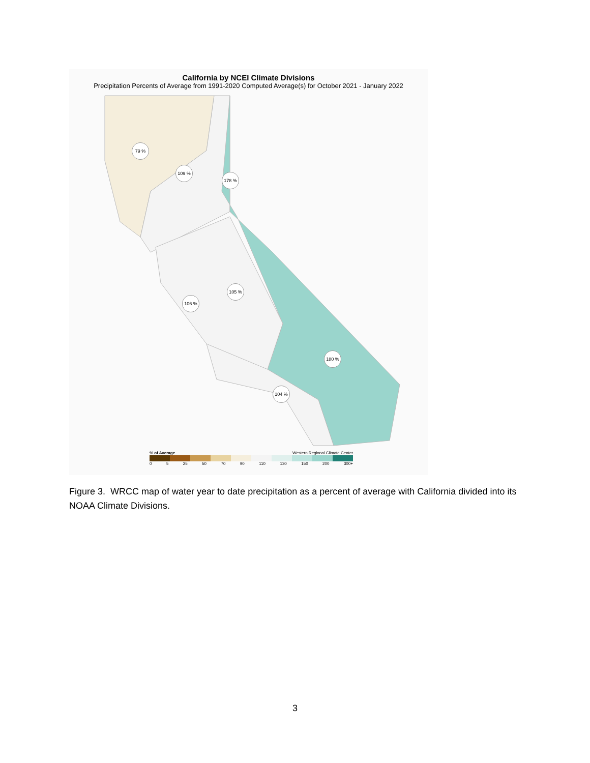California by NCEI Climate Divisions
Precipitation Percents of Average from 1991-2020 Computed Average(s) for October 2021 - January 2022
79 %
109 %
178 %
105 %
106 %
180 %
104 %
% of Average Western Regional Climate Center
0 5 25 50 70 90 110 130 150 200 300+
Figure 3. WRCC map of water year to date precipitation as a percent of average with California divided into its NOAA Climate Divisions.
3